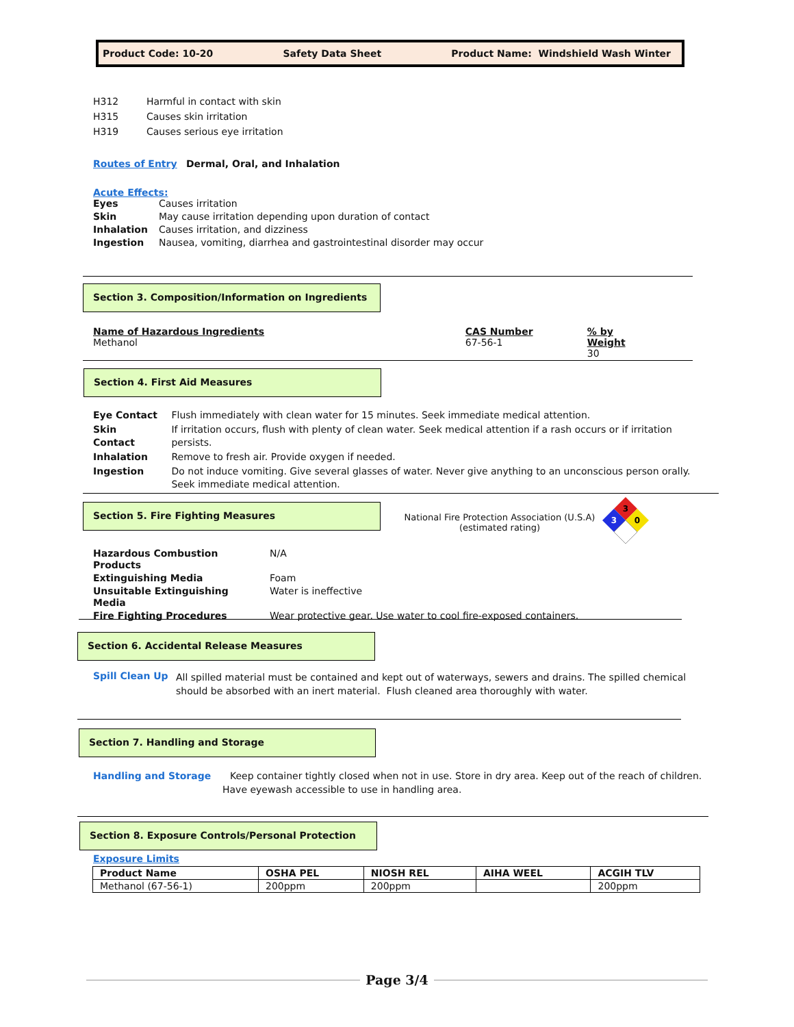Product Code: 10-20 Safety Data Sheet Product Name: Windshield Wash Winter
| H312 | Harmful in contact with skin |
| H315 | Causes skin irritation |
| H319 | Causes serious eye irritation |
Routes of Entry Dermal, Oral, and Inhalation
Acute Effects:
| Eyes | Causes irritation |
| Skin | May cause irritation depending upon duration of contact |
| Inhalation | Causes irritation, and dizziness |
| Ingestion | Nausea, vomiting, diarrhea and gastrointestinal disorder may occur |
Section 3. Composition/Information on Ingredients
Name of Hazardous Ingredients
Methanol
CAS Number
67-56-1
% by Weight
30
Section 4. First Aid Measures
| Eye Contact | Flush immediately with clean water for 15 minutes. Seek immediate medical attention. |
| Skin Contact | If irritation occurs, flush with plenty of clean water. Seek medical attention if a rash occurs or if irritation persists. |
| Inhalation | Remove to fresh air. Provide oxygen if needed. |
| Ingestion | Do not induce vomiting. Give several glasses of water. Never give anything to an unconscious person orally. Seek immediate medical attention. |
Section 5. Fire Fighting Measures
National Fire Protection Association (U.S.A)
(estimated rating)
3
3
0
| Hazardous Combustion Products | N/A |
| Extinguishing Media | Foam |
| Unsuitable Extinguishing Media | Water is ineffective |
| Fire Fighting Procedures | Wear protective gear. Use water to cool fire-exposed containers. |
Section 6. Accidental Release Measures
Spill Clean Up
All spilled material must be contained and kept out of waterways, sewers and drains. The spilled chemical should be absorbed with an inert material. Flush cleaned area thoroughly with water.
Section 7. Handling and Storage
Handling and Storage Keep container tightly closed when not in use. Store in dry area. Keep out of the reach of children.
Have eyewash accessible to use in handling area.
Section 8. Exposure Controls/Personal Protection
Exposure Limits
| Product Name | OSHA PEL | NIOSH REL | AIHA WEEL | ACGIH TLV |
| --- | --- | --- | --- | --- |
| Methanol (67-56-1) | 200ppm | 200ppm | | 200ppm |
Page 3/4